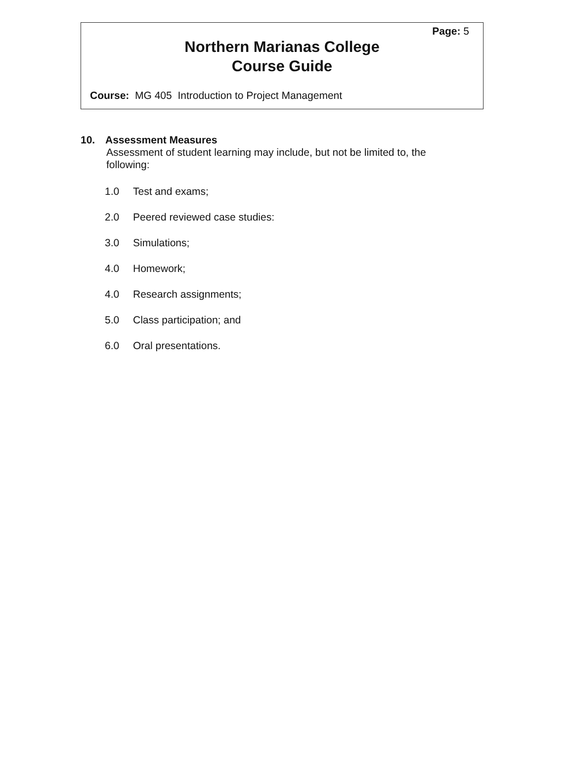Page: 5
Northern Marianas College
Course Guide
Course: MG 405 Introduction to Project Management
10. Assessment Measures
Assessment of student learning may include, but not be limited to, the following:
1.0 Test and exams;
2.0 Peered reviewed case studies:
3.0 Simulations;
4.0 Homework;
4.0 Research assignments;
5.0 Class participation; and
6.0 Oral presentations.